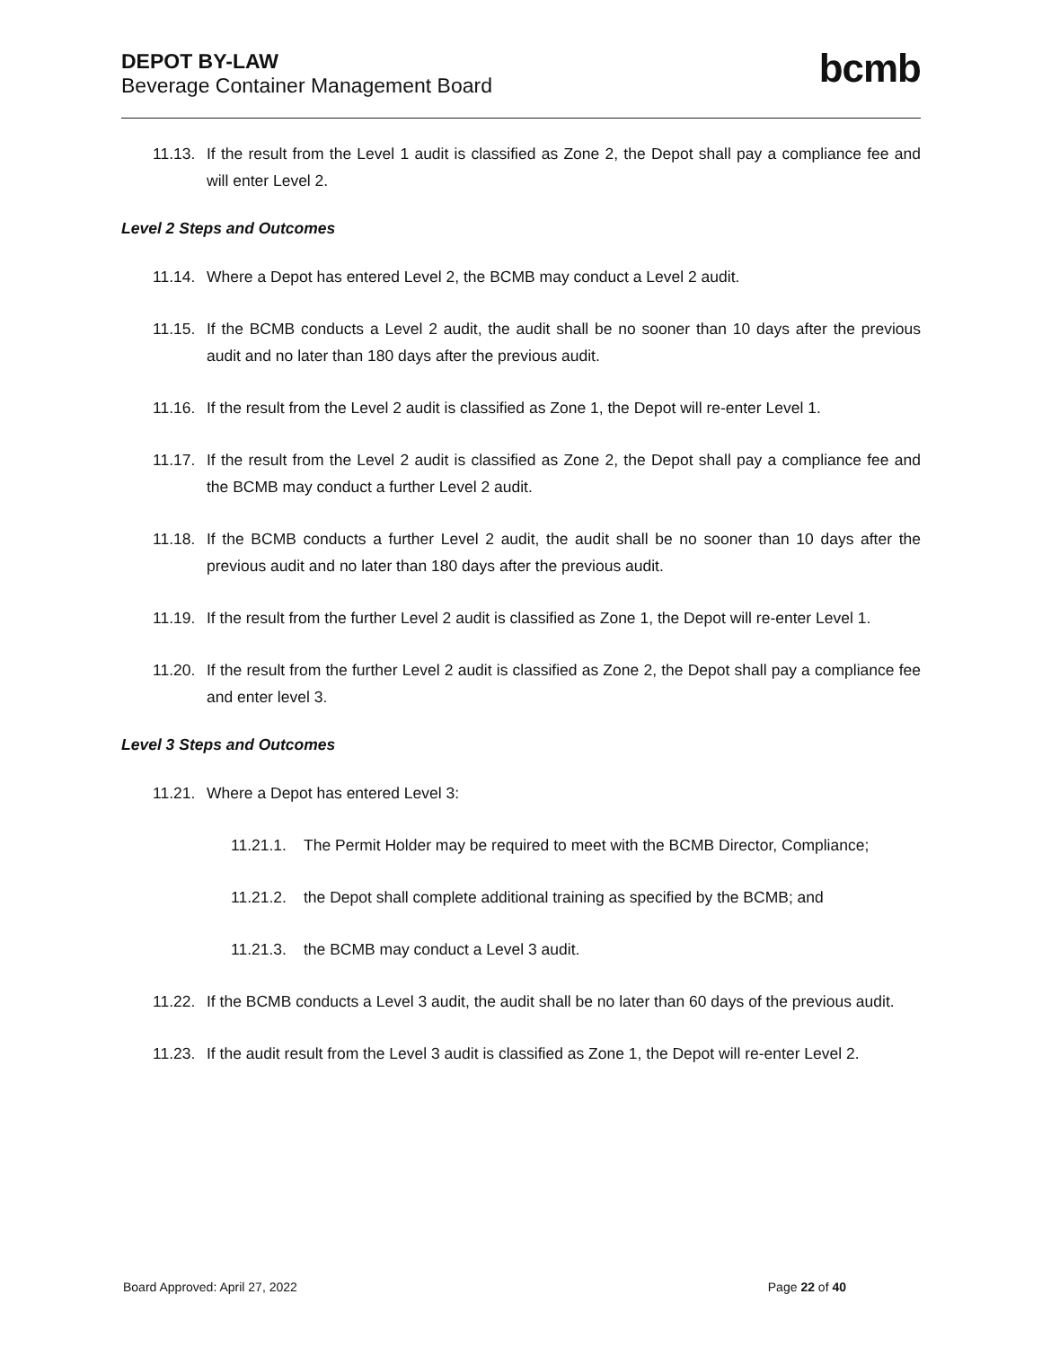DEPOT BY-LAW
Beverage Container Management Board
bcmb
11.13. If the result from the Level 1 audit is classified as Zone 2, the Depot shall pay a compliance fee and will enter Level 2.
Level 2 Steps and Outcomes
11.14. Where a Depot has entered Level 2, the BCMB may conduct a Level 2 audit.
11.15. If the BCMB conducts a Level 2 audit, the audit shall be no sooner than 10 days after the previous audit and no later than 180 days after the previous audit.
11.16. If the result from the Level 2 audit is classified as Zone 1, the Depot will re-enter Level 1.
11.17. If the result from the Level 2 audit is classified as Zone 2, the Depot shall pay a compliance fee and the BCMB may conduct a further Level 2 audit.
11.18. If the BCMB conducts a further Level 2 audit, the audit shall be no sooner than 10 days after the previous audit and no later than 180 days after the previous audit.
11.19. If the result from the further Level 2 audit is classified as Zone 1, the Depot will re-enter Level 1.
11.20. If the result from the further Level 2 audit is classified as Zone 2, the Depot shall pay a compliance fee and enter level 3.
Level 3 Steps and Outcomes
11.21. Where a Depot has entered Level 3:
11.21.1. The Permit Holder may be required to meet with the BCMB Director, Compliance;
11.21.2. the Depot shall complete additional training as specified by the BCMB; and
11.21.3. the BCMB may conduct a Level 3 audit.
11.22. If the BCMB conducts a Level 3 audit, the audit shall be no later than 60 days of the previous audit.
11.23. If the audit result from the Level 3 audit is classified as Zone 1, the Depot will re-enter Level 2.
Board Approved: April 27, 2022 Page 22 of 40